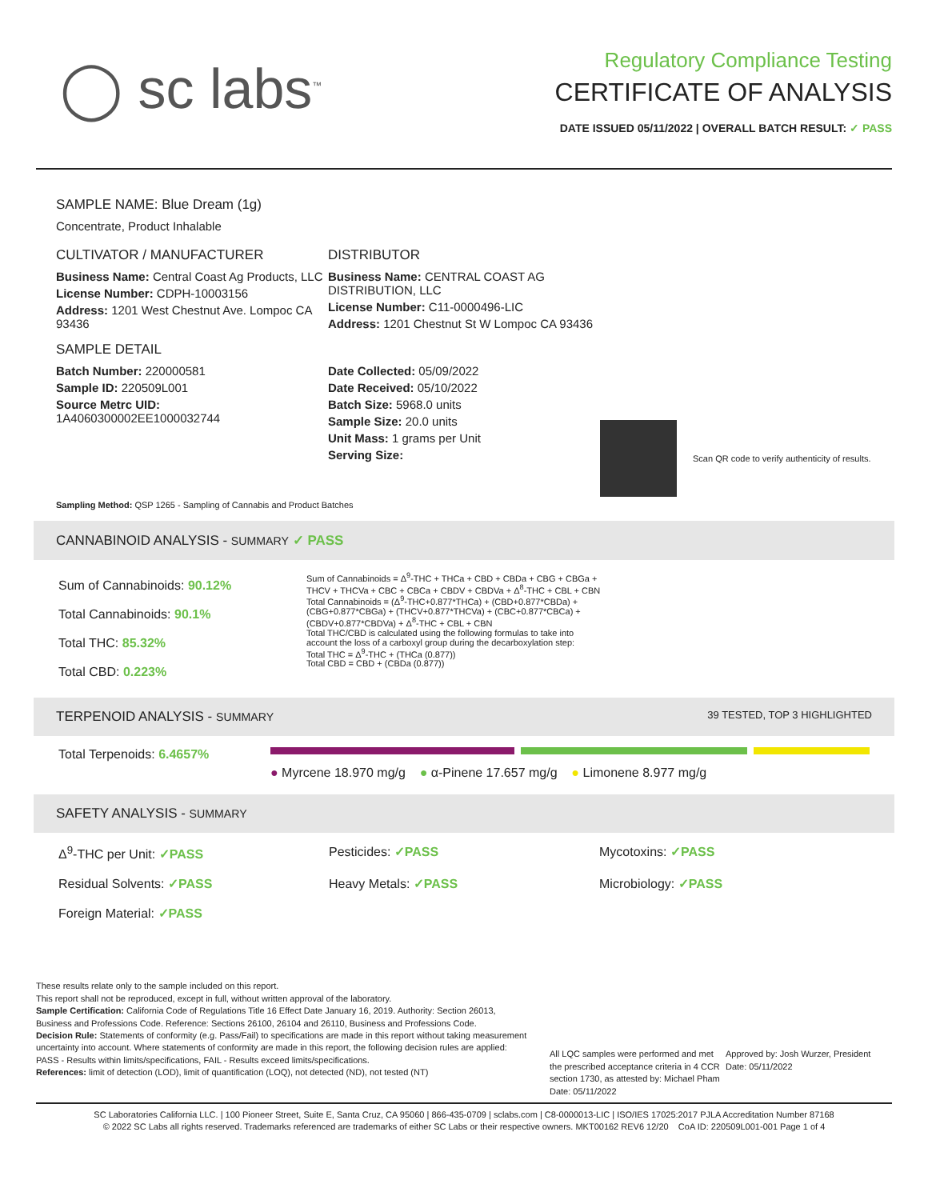◯ sc labs<sup>™</sup>
Regulatory Compliance Testing
CERTIFICATE OF ANALYSIS
DATE ISSUED 05/11/2022 | OVERALL BATCH RESULT: ✓ PASS
SAMPLE NAME: Blue Dream (1g)
Concentrate, Product Inhalable
CULTIVATOR / MANUFACTURER
Business Name: Central Coast Ag Products, LLC
License Number: CDPH-10003156
Address: 1201 West Chestnut Ave. Lompoc CA 93436
SAMPLE DETAIL
Batch Number: 220000581
Sample ID: 220509L001
Source Metrc UID:
1A4060300002EE1000032744
DISTRIBUTOR
Business Name: CENTRAL COAST AG DISTRIBUTION, LLC
License Number: C11-0000496-LIC
Address: 1201 Chestnut St W Lompoc CA 93436
Date Collected: 05/09/2022
Date Received: 05/10/2022
Batch Size: 5968.0 units
Sample Size: 20.0 units
Unit Mass: 1 grams per Unit
Serving Size:
Scan QR code to verify authenticity of results.
Sampling Method: QSP 1265 - Sampling of Cannabis and Product Batches
CANNABINOID ANALYSIS - SUMMARY ✓ PASS
Sum of Cannabinoids: 90.12%
Total Cannabinoids: 90.1%
Total THC: 85.32%
Total CBD: 0.223%
Sum of Cannabinoids = Δ<sup>9</sup>-THC + THCa + CBD + CBDa + CBG + CBGa + THCV + THCVa + CBC + CBCa + CBDV + CBDVa + Δ<sup>8</sup>-THC + CBL + CBN
Total Cannabinoids = (Δ<sup>9</sup>-THC+0.877*THCa) + (CBD+0.877*CBDa) + (CBG+0.877*CBGa) + (THCV+0.877*THCVa) + (CBC+0.877*CBCa) + (CBDV+0.877*CBDVa) + Δ<sup>8</sup>-THC + CBL + CBN
Total THC/CBD is calculated using the following formulas to take into account the loss of a carboxyl group during the decarboxylation step:
Total THC = Δ<sup>9</sup>-THC + (THCa (0.877))
Total CBD = CBD + (CBDa (0.877))
TERPENOID ANALYSIS - SUMMARY 39 TESTED, TOP 3 HIGHLIGHTED
Total Terpenoids: 6.4657%
● Myrcene 18.970 mg/g ● α-Pinene 17.657 mg/g ● Limonene 8.977 mg/g
SAFETY ANALYSIS - SUMMARY
Δ<sup>9</sup>-THC per Unit: ✓PASS
Pesticides: ✓PASS
Mycotoxins: ✓PASS
Residual Solvents: ✓PASS
Heavy Metals: ✓PASS
Microbiology: ✓PASS
Foreign Material: ✓PASS
These results relate only to the sample included on this report.
This report shall not be reproduced, except in full, without written approval of the laboratory.
Sample Certification: California Code of Regulations Title 16 Effect Date January 16, 2019. Authority: Section 26013, Business and Professions Code. Reference: Sections 26100, 26104 and 26110, Business and Professions Code.
Decision Rule: Statements of conformity (e.g. Pass/Fail) to specifications are made in this report without taking measurement uncertainty into account. Where statements of conformity are made in this report, the following decision rules are applied: PASS - Results within limits/specifications, FAIL - Results exceed limits/specifications.
References: limit of detection (LOD), limit of quantification (LOQ), not detected (ND), not tested (NT)
All LQC samples were performed and met the prescribed acceptance criteria in 4 CCR section 1730, as attested by: Michael Pham
Date: 05/11/2022
Approved by: Josh Wurzer, President
Date: 05/11/2022
SC Laboratories California LLC. | 100 Pioneer Street, Suite E, Santa Cruz, CA 95060 | 866-435-0709 | sclabs.com | C8-0000013-LIC | ISO/IES 17025:2017 PJLA Accreditation Number 87168
© 2022 SC Labs all rights reserved. Trademarks referenced are trademarks of either SC Labs or their respective owners. MKT00162 REV6 12/20 CoA ID: 220509L001-001 Page 1 of 4